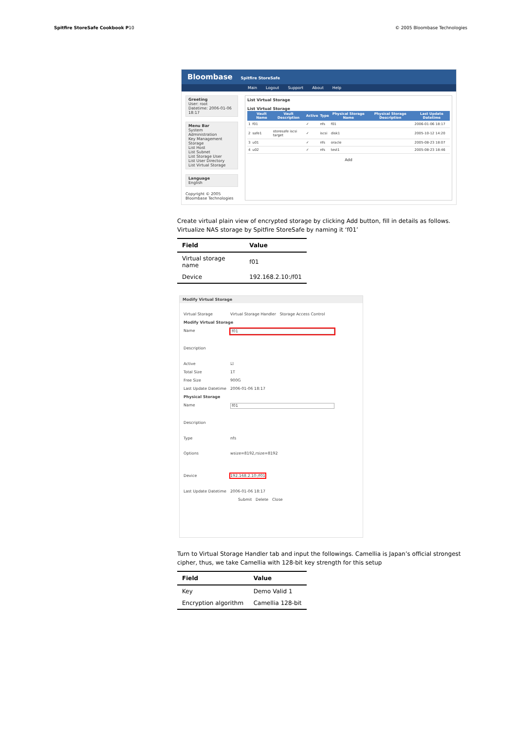Spitfire StoreSafe Cookbook P10 © 2005 Bloombase Technologies
Bloombase Spitfire StoreSafe
Main Logout Support About Help
Greeting
User: root
Datetime: 2006-01-06 18:17
Menu Bar
System
Administration
Key Management
Storage
List Host
List Subnet
List Storage User
List User Directory
List Virtual Storage
Language
English
Copyright © 2005 Bloombase Technologies
List Virtual Storage
List Virtual Storage
| | Vault Name | Vault Description | Active | Type | Physical Storage Name | Physical Storage Description | Last Update Datetime |
| --- | --- | --- | --- | --- | --- | --- | --- |
| 1 | f01 | | ✓ | nfs | f01 | | 2006-01-06 18:17 |
| 2 | safe1 | storesafe iscsi target | ✓ | iscsi | disk1 | | 2005-10-12 14:20 |
| 3 | u01 | | ✓ | nfs | oracle | | 2005-08-23 18:07 |
| 4 | u02 | | ✓ | nfs | test1 | | 2005-08-23 18:46 |
Add
Create virtual plain view of encrypted storage by clicking Add button, fill in details as follows. Virtualize NAS storage by Spitfire StoreSafe by naming it ‘f01’
| Field | Value |
| --- | --- |
| Virtual storage name | f01 |
| Device | 192.168.2.10:/f01 |
Modify Virtual Storage
Virtual Storage Virtual Storage Handler Storage Access Control
Modify Virtual Storage
Name
f01
Description
Active ☑
Total Size 1T
Free Size 900G
Last Update Datetime 2006-01-06 18:17
Physical Storage
Name
f01
Description
Type nfs
Options wsize=8192,rsize=8192
Device 192.168.2.10:/f01
Last Update Datetime 2006-01-06 18:17
Submit Delete Close
Turn to Virtual Storage Handler tab and input the followings. Camellia is Japan’s official strongest cipher, thus, we take Camellia with 128-bit key strength for this setup
| Field | Value |
| --- | --- |
| Key | Demo Valid 1 |
| Encryption algorithm | Camellia 128-bit |